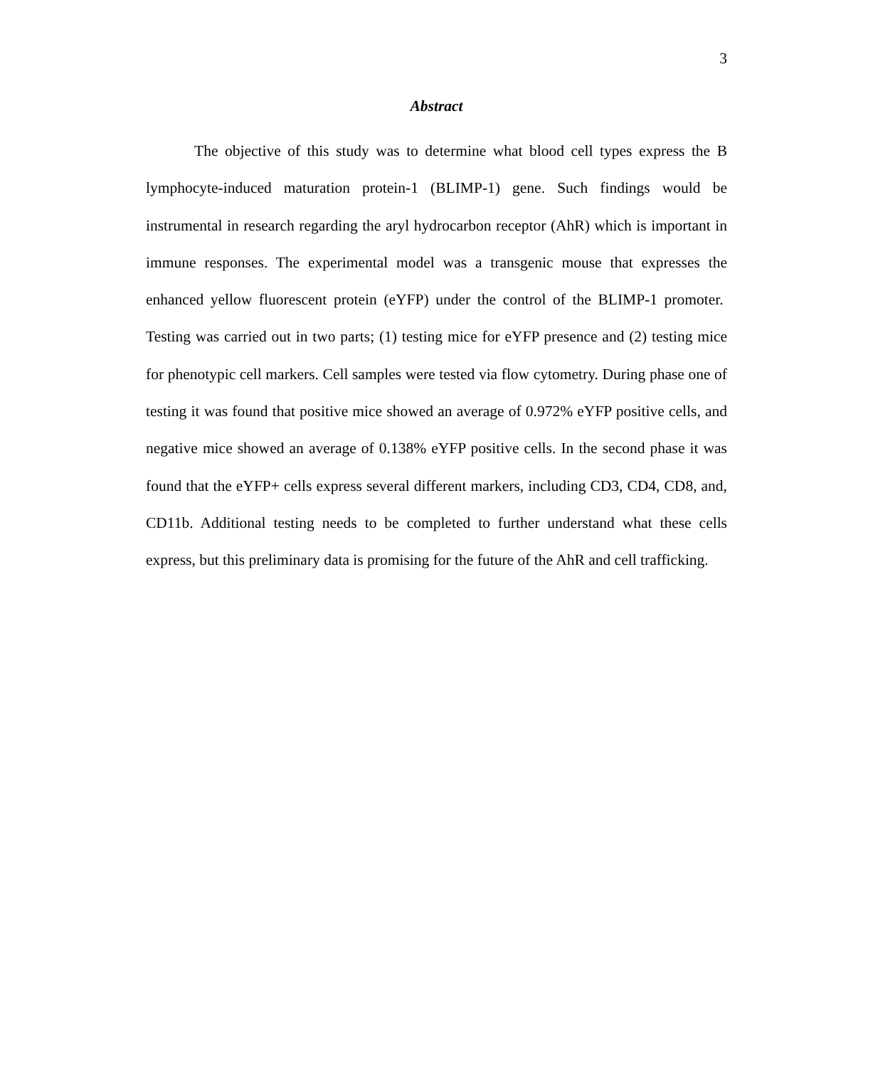3
Abstract
The objective of this study was to determine what blood cell types express the B lymphocyte-induced maturation protein-1 (BLIMP-1) gene. Such findings would be instrumental in research regarding the aryl hydrocarbon receptor (AhR) which is important in immune responses. The experimental model was a transgenic mouse that expresses the enhanced yellow fluorescent protein (eYFP) under the control of the BLIMP-1 promoter. Testing was carried out in two parts; (1) testing mice for eYFP presence and (2) testing mice for phenotypic cell markers. Cell samples were tested via flow cytometry. During phase one of testing it was found that positive mice showed an average of 0.972% eYFP positive cells, and negative mice showed an average of 0.138% eYFP positive cells. In the second phase it was found that the eYFP+ cells express several different markers, including CD3, CD4, CD8, and, CD11b. Additional testing needs to be completed to further understand what these cells express, but this preliminary data is promising for the future of the AhR and cell trafficking.